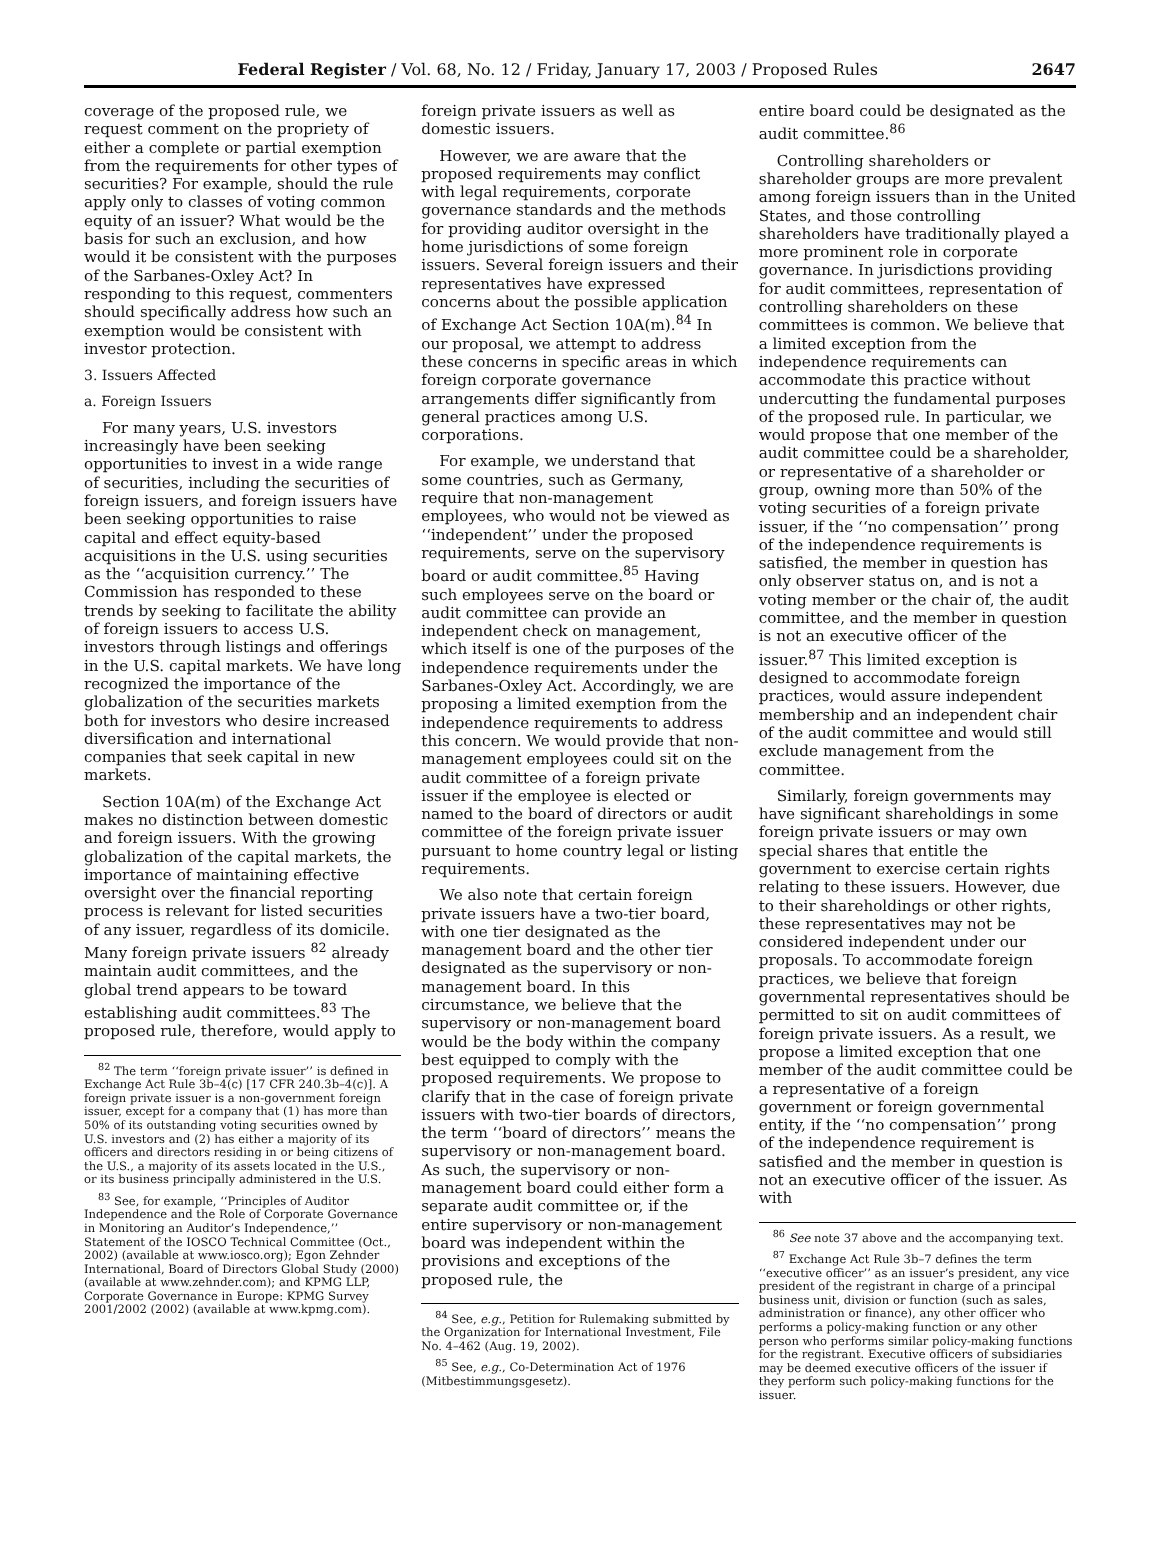Federal Register / Vol. 68, No. 12 / Friday, January 17, 2003 / Proposed Rules 2647
coverage of the proposed rule, we request comment on the propriety of either a complete or partial exemption from the requirements for other types of securities? For example, should the rule apply only to classes of voting common equity of an issuer? What would be the basis for such an exclusion, and how would it be consistent with the purposes of the Sarbanes-Oxley Act? In responding to this request, commenters should specifically address how such an exemption would be consistent with investor protection.
3. Issuers Affected
a. Foreign Issuers
For many years, U.S. investors increasingly have been seeking opportunities to invest in a wide range of securities, including the securities of foreign issuers, and foreign issuers have been seeking opportunities to raise capital and effect equity-based acquisitions in the U.S. using securities as the ‘‘acquisition currency.’’ The Commission has responded to these trends by seeking to facilitate the ability of foreign issuers to access U.S. investors through listings and offerings in the U.S. capital markets. We have long recognized the importance of the globalization of the securities markets both for investors who desire increased diversification and international companies that seek capital in new markets.
Section 10A(m) of the Exchange Act makes no distinction between domestic and foreign issuers. With the growing globalization of the capital markets, the importance of maintaining effective oversight over the financial reporting process is relevant for listed securities of any issuer, regardless of its domicile. Many foreign private issuers <sup>82</sup> already maintain audit committees, and the global trend appears to be toward establishing audit committees.<sup>83</sup> The proposed rule, therefore, would apply to
<sup>82</sup> The term ‘‘foreign private issuer’’ is defined in Exchange Act Rule 3b–4(c) [17 CFR 240.3b–4(c)]. A foreign private issuer is a non-government foreign issuer, except for a company that (1) has more than 50% of its outstanding voting securities owned by U.S. investors and (2) has either a majority of its officers and directors residing in or being citizens of the U.S., a majority of its assets located in the U.S., or its business principally administered in the U.S.
<sup>83</sup> See, for example, ‘‘Principles of Auditor Independence and the Role of Corporate Governance in Monitoring an Auditor’s Independence,’’ Statement of the IOSCO Technical Committee (Oct., 2002) (available at www.iosco.org); Egon Zehnder International, Board of Directors Global Study (2000) (available at www.zehnder.com); and KPMG LLP, Corporate Governance in Europe: KPMG Survey 2001/2002 (2002) (available at www.kpmg.com).
foreign private issuers as well as domestic issuers.
However, we are aware that the proposed requirements may conflict with legal requirements, corporate governance standards and the methods for providing auditor oversight in the home jurisdictions of some foreign issuers. Several foreign issuers and their representatives have expressed concerns about the possible application of Exchange Act Section 10A(m).<sup>84</sup> In our proposal, we attempt to address these concerns in specific areas in which foreign corporate governance arrangements differ significantly from general practices among U.S. corporations.
For example, we understand that some countries, such as Germany, require that non-management employees, who would not be viewed as ‘‘independent’’ under the proposed requirements, serve on the supervisory board or audit committee.<sup>85</sup> Having such employees serve on the board or audit committee can provide an independent check on management, which itself is one of the purposes of the independence requirements under the Sarbanes-Oxley Act. Accordingly, we are proposing a limited exemption from the independence requirements to address this concern. We would provide that non-management employees could sit on the audit committee of a foreign private issuer if the employee is elected or named to the board of directors or audit committee of the foreign private issuer pursuant to home country legal or listing requirements.
We also note that certain foreign private issuers have a two-tier board, with one tier designated as the management board and the other tier designated as the supervisory or non-management board. In this circumstance, we believe that the supervisory or non-management board would be the body within the company best equipped to comply with the proposed requirements. We propose to clarify that in the case of foreign private issuers with two-tier boards of directors, the term ‘‘board of directors’’ means the supervisory or non-management board. As such, the supervisory or non-management board could either form a separate audit committee or, if the entire supervisory or non-management board was independent within the provisions and exceptions of the proposed rule, the
<sup>84</sup> See, e.g., Petition for Rulemaking submitted by the Organization for International Investment, File No. 4–462 (Aug. 19, 2002).
<sup>85</sup> See, e.g., Co-Determination Act of 1976 (Mitbestimmungsgesetz).
entire board could be designated as the audit committee.<sup>86</sup>
Controlling shareholders or shareholder groups are more prevalent among foreign issuers than in the United States, and those controlling shareholders have traditionally played a more prominent role in corporate governance. In jurisdictions providing for audit committees, representation of controlling shareholders on these committees is common. We believe that a limited exception from the independence requirements can accommodate this practice without undercutting the fundamental purposes of the proposed rule. In particular, we would propose that one member of the audit committee could be a shareholder, or representative of a shareholder or group, owning more than 50% of the voting securities of a foreign private issuer, if the ‘‘no compensation’’ prong of the independence requirements is satisfied, the member in question has only observer status on, and is not a voting member or the chair of, the audit committee, and the member in question is not an executive officer of the issuer.<sup>87</sup> This limited exception is designed to accommodate foreign practices, would assure independent membership and an independent chair of the audit committee and would still exclude management from the committee.
Similarly, foreign governments may have significant shareholdings in some foreign private issuers or may own special shares that entitle the government to exercise certain rights relating to these issuers. However, due to their shareholdings or other rights, these representatives may not be considered independent under our proposals. To accommodate foreign practices, we believe that foreign governmental representatives should be permitted to sit on audit committees of foreign private issuers. As a result, we propose a limited exception that one member of the audit committee could be a representative of a foreign government or foreign governmental entity, if the ‘‘no compensation’’ prong of the independence requirement is satisfied and the member in question is not an executive officer of the issuer. As with
<sup>86</sup> See note 37 above and the accompanying text.
<sup>87</sup> Exchange Act Rule 3b–7 defines the term ‘‘executive officer’’ as an issuer’s president, any vice president of the registrant in charge of a principal business unit, division or function (such as sales, administration or finance), any other officer who performs a policy-making function or any other person who performs similar policy-making functions for the registrant. Executive officers of subsidiaries may be deemed executive officers of the issuer if they perform such policy-making functions for the issuer.